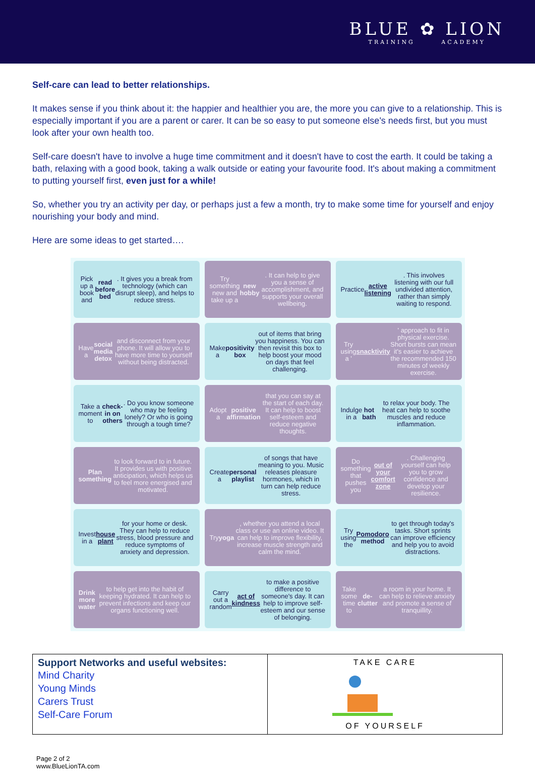BLUE ✿ LION
TRAINING ACADEMY
Self-care can lead to better relationships.
It makes sense if you think about it: the happier and healthier you are, the more you can give to a relationship. This is especially important if you are a parent or carer. It can be so easy to put someone else's needs first, but you must look after your own health too.
Self-care doesn't have to involve a huge time commitment and it doesn't have to cost the earth. It could be taking a bath, relaxing with a good book, taking a walk outside or eating your favourite food. It's about making a commitment to putting yourself first, even just for a while!
So, whether you try an activity per day, or perhaps just a few a month, try to make some time for yourself and enjoy nourishing your body and mind.
Here are some ideas to get started….
Pick up a book and read before bed. It gives you a break from technology (which can disrupt sleep), and helps to reduce stress.
Try something new and take up a new hobby. It can help to give you a sense of accomplishment, and supports your overall wellbeing.
Practice active listening. This involves listening with our full undivided attention, rather than simply waiting to respond.
Have a social media detox and disconnect from your phone. It will allow you to have more time to yourself without being distracted.
Make a positivity box out of items that bring you happiness. You can then revisit this box to help boost your mood on days that feel challenging.
Try using a ' snacktivity ' approach to fit in physical exercise. Short bursts can mean it's easier to achieve the recommended 150 minutes of weekly exercise.
Take a moment to check-in on others. Do you know someone who may be feeling lonely? Or who is going through a tough time?
Adopt a positive affirmation that you can say at the start of each day. It can help to boost self-esteem and reduce negative thoughts.
Indulge in a hot bath to relax your body. The heat can help to soothe muscles and reduce inflammation.
Plan something to look forward to in future. It provides us with positive anticipation, which helps us to feel more energised and motivated.
Create a personal playlist of songs that have meaning to you. Music releases pleasure hormones, which in turn can help reduce stress.
Do something that pushes you out of your comfort zone. Challenging yourself can help you to grow confidence and develop your resilience.
Invest in a house plant for your home or desk. They can help to reduce stress, blood pressure and reduce symptoms of anxiety and depression.
Try yoga, whether you attend a local class or use an online video. It can help to improve flexibility, increase muscle strength and calm the mind.
Try using the Pomodoro method to get through today's tasks. Short sprints can improve efficiency and help you to avoid distractions.
Drink more water to help get into the habit of keeping hydrated. It can help to prevent infections and keep our organs functioning well.
Carry out a random act of kindness to make a positive difference to someone's day. It can help to improve self-esteem and our sense of belonging.
Take some time to de-clutter a room in your home. It can help to relieve anxiety and promote a sense of tranquillity.
| Support Networks and useful websites: Mind Charity Young Minds Carers Trust Self-Care Forum | TAKE CARE OF YOURSELF |
Page 2 of 2
www.BlueLionTA.com